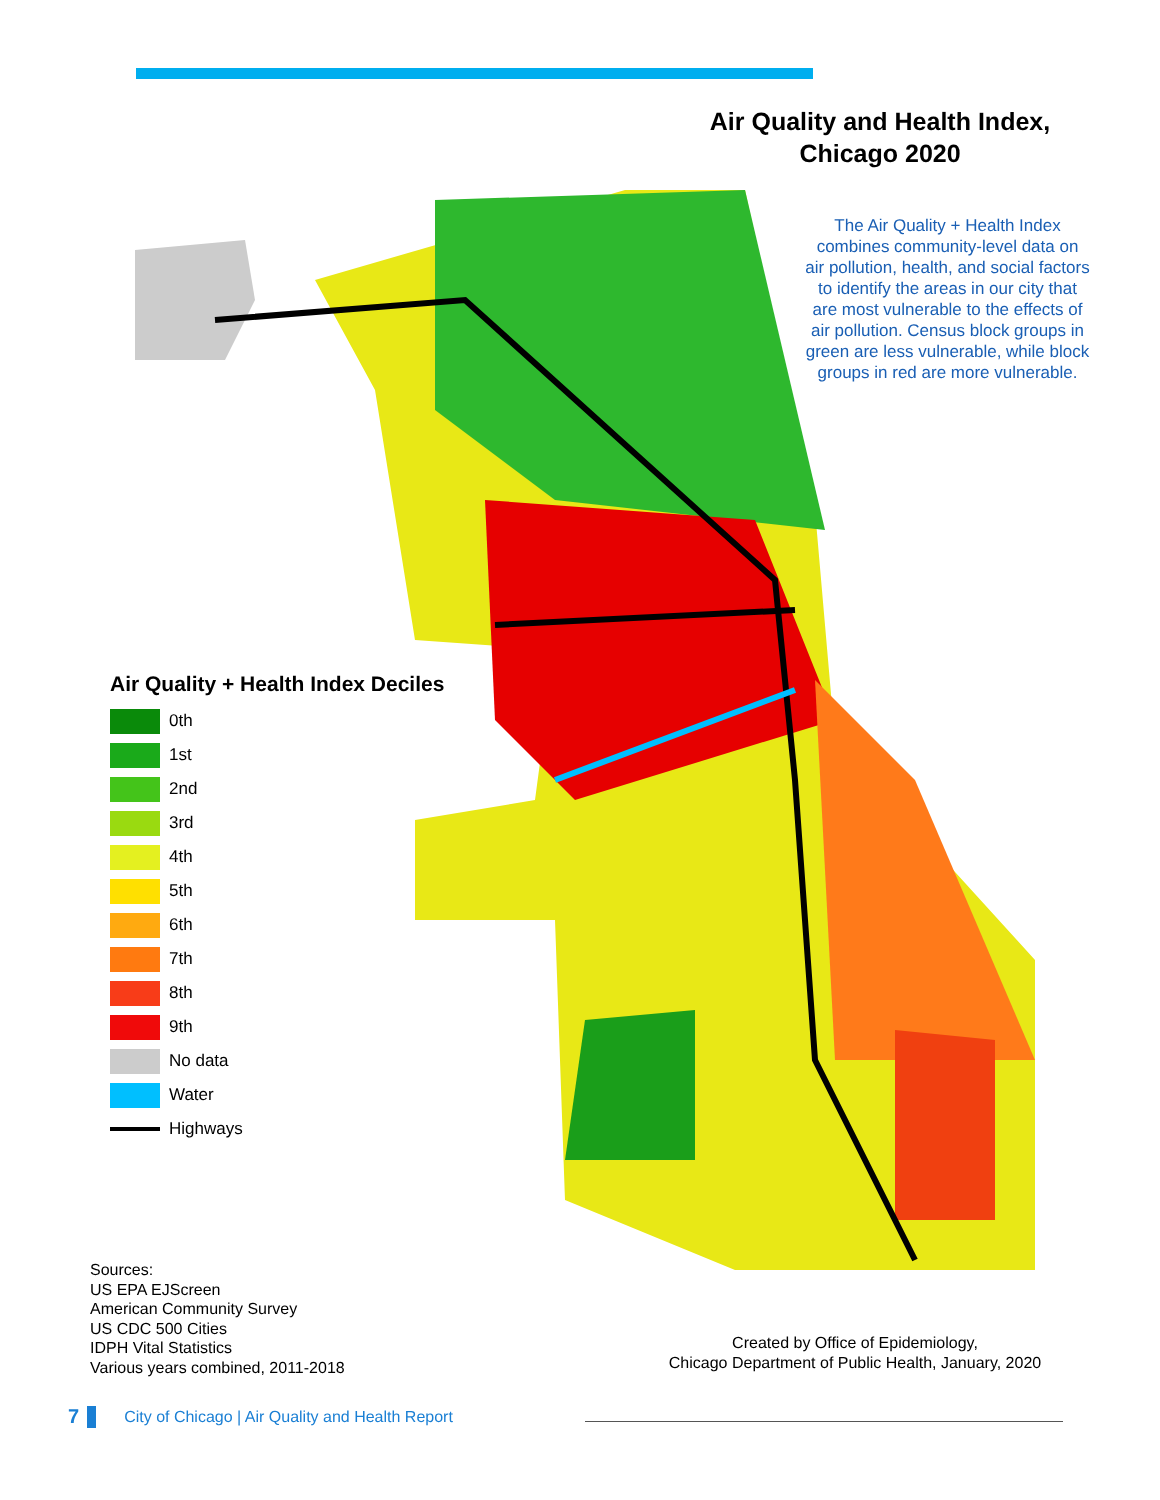Air Quality and Health Index,
Chicago 2020
The Air Quality + Health Index combines community-level data on air pollution, health, and social factors to identify the areas in our city that are most vulnerable to the effects of air pollution. Census block groups in green are less vulnerable, while block groups in red are more vulnerable.
Air Quality + Health Index Deciles
0th
1st
2nd
3rd
4th
5th
6th
7th
8th
9th
No data
Water
Highways
Sources:
US EPA EJScreen
American Community Survey
US CDC 500 Cities
IDPH Vital Statistics
Various years combined, 2011-2018
Created by Office of Epidemiology,
Chicago Department of Public Health, January, 2020
7 City of Chicago | Air Quality and Health Report